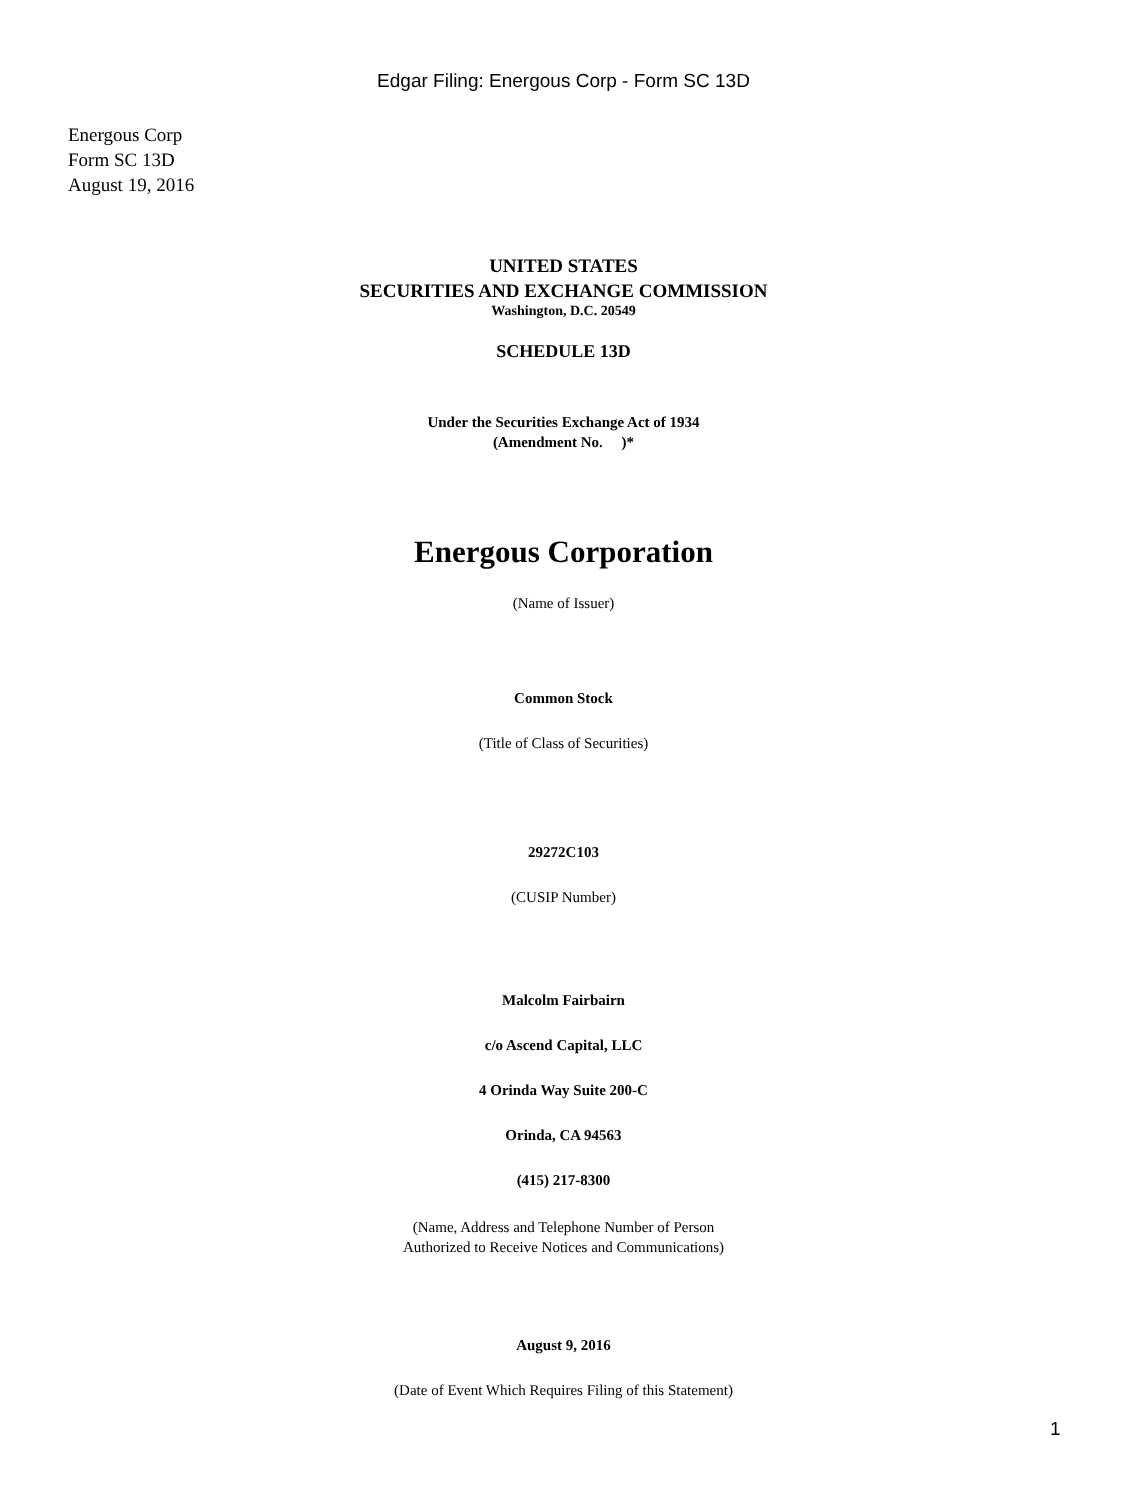Edgar Filing: Energous Corp - Form SC 13D
Energous Corp
Form SC 13D
August 19, 2016
UNITED STATES
SECURITIES AND EXCHANGE COMMISSION
Washington, D.C. 20549
SCHEDULE 13D
Under the Securities Exchange Act of 1934
(Amendment No. )*
Energous Corporation
(Name of Issuer)
Common Stock
(Title of Class of Securities)
29272C103
(CUSIP Number)
Malcolm Fairbairn
c/o Ascend Capital, LLC
4 Orinda Way Suite 200-C
Orinda, CA 94563
(415) 217-8300
(Name, Address and Telephone Number of Person
Authorized to Receive Notices and Communications)
August 9, 2016
(Date of Event Which Requires Filing of this Statement)
1